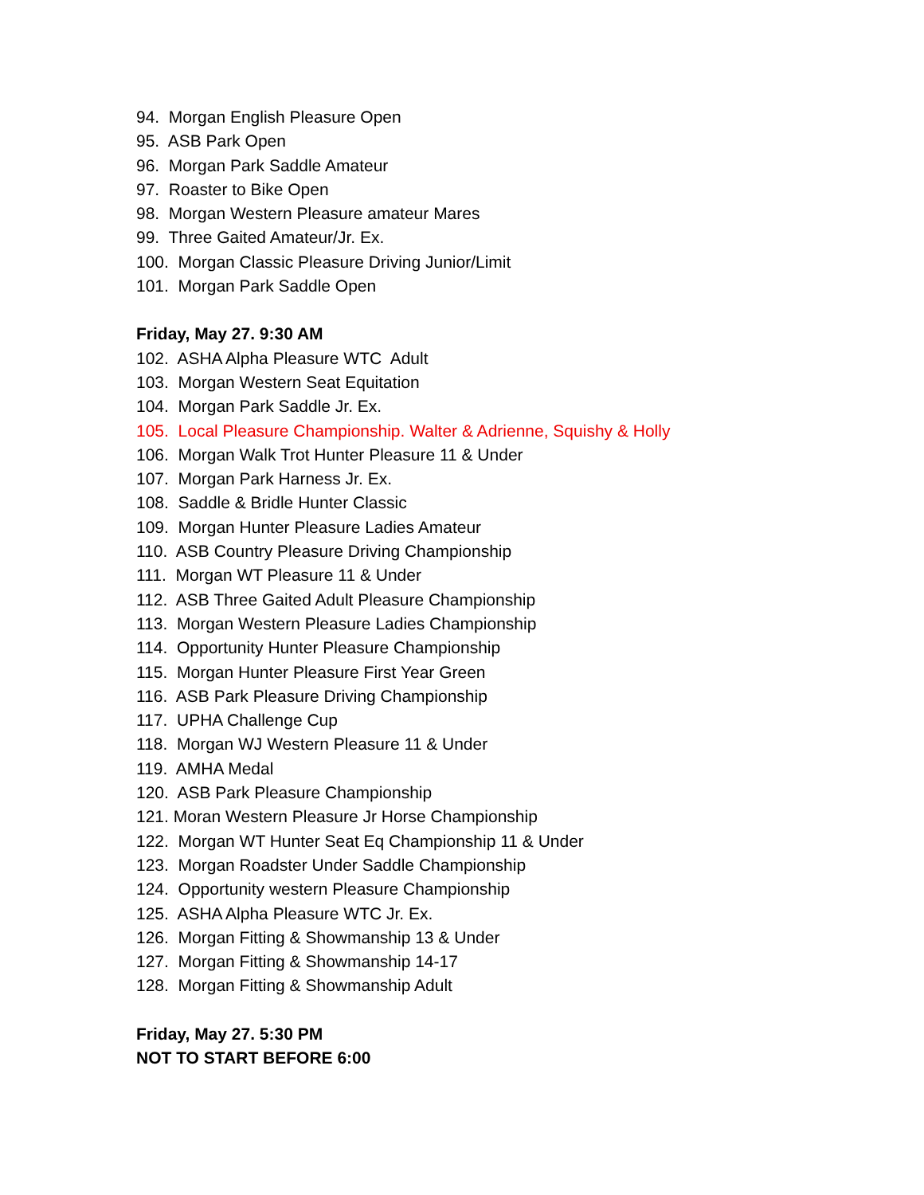94. Morgan English Pleasure Open
95. ASB Park Open
96. Morgan Park Saddle Amateur
97. Roaster to Bike Open
98. Morgan Western Pleasure amateur Mares
99. Three Gaited Amateur/Jr. Ex.
100. Morgan Classic Pleasure Driving Junior/Limit
101. Morgan Park Saddle Open
Friday, May 27. 9:30 AM
102. ASHA Alpha Pleasure WTC Adult
103. Morgan Western Seat Equitation
104. Morgan Park Saddle Jr. Ex.
105. Local Pleasure Championship. Walter & Adrienne, Squishy & Holly
106. Morgan Walk Trot Hunter Pleasure 11 & Under
107. Morgan Park Harness Jr. Ex.
108. Saddle & Bridle Hunter Classic
109. Morgan Hunter Pleasure Ladies Amateur
110. ASB Country Pleasure Driving Championship
111. Morgan WT Pleasure 11 & Under
112. ASB Three Gaited Adult Pleasure Championship
113. Morgan Western Pleasure Ladies Championship
114. Opportunity Hunter Pleasure Championship
115. Morgan Hunter Pleasure First Year Green
116. ASB Park Pleasure Driving Championship
117. UPHA Challenge Cup
118. Morgan WJ Western Pleasure 11 & Under
119. AMHA Medal
120. ASB Park Pleasure Championship
121. Moran Western Pleasure Jr Horse Championship
122. Morgan WT Hunter Seat Eq Championship 11 & Under
123. Morgan Roadster Under Saddle Championship
124. Opportunity western Pleasure Championship
125. ASHA Alpha Pleasure WTC Jr. Ex.
126. Morgan Fitting & Showmanship 13 & Under
127. Morgan Fitting & Showmanship 14-17
128. Morgan Fitting & Showmanship Adult
Friday, May 27. 5:30 PM
NOT TO START BEFORE 6:00